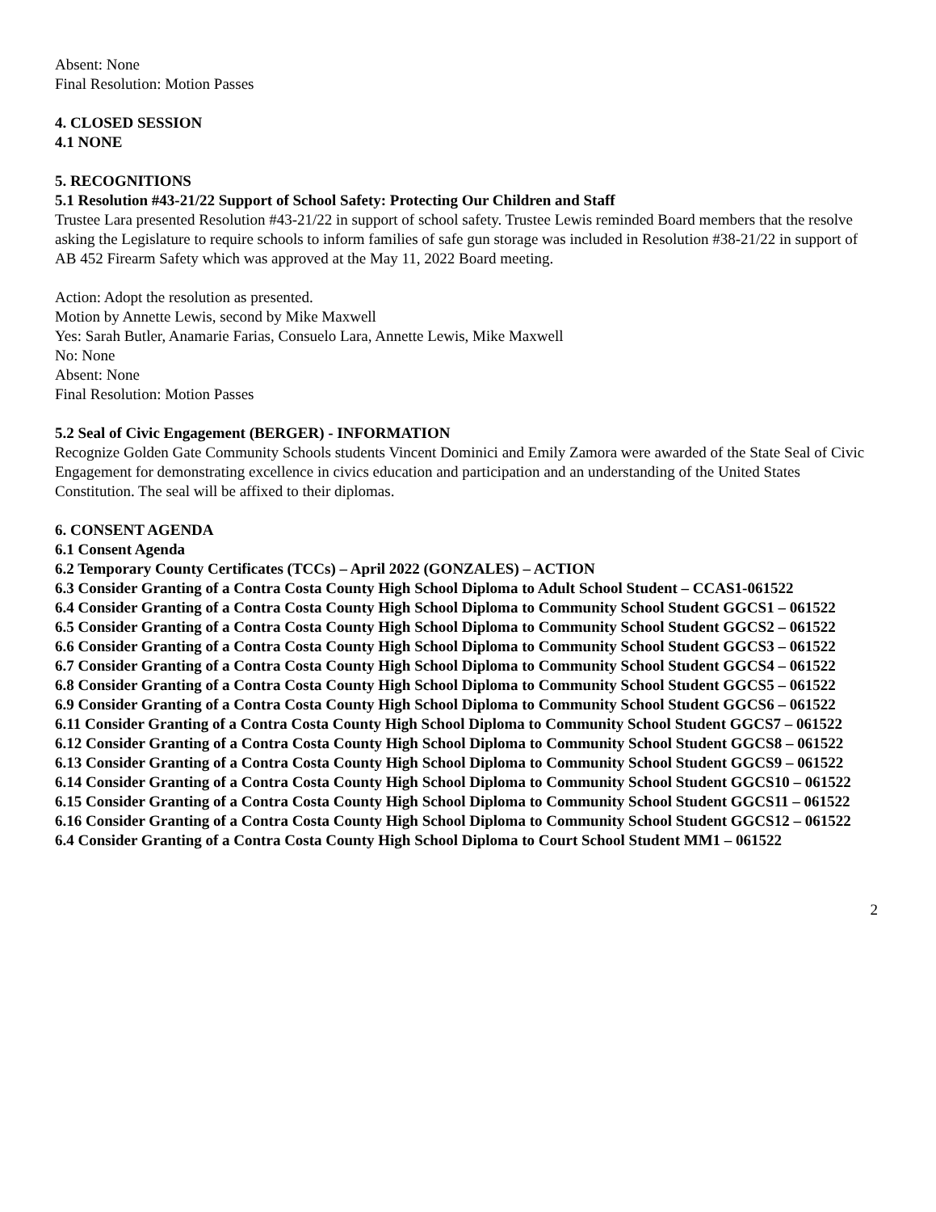Absent: None
Final Resolution: Motion Passes
4. CLOSED SESSION
4.1 NONE
5. RECOGNITIONS
5.1 Resolution #43-21/22 Support of School Safety: Protecting Our Children and Staff
Trustee Lara presented Resolution #43-21/22 in support of school safety. Trustee Lewis reminded Board members that the resolve asking the Legislature to require schools to inform families of safe gun storage was included in Resolution #38-21/22 in support of AB 452 Firearm Safety which was approved at the May 11, 2022 Board meeting.
Action: Adopt the resolution as presented.
Motion by Annette Lewis, second by Mike Maxwell
Yes: Sarah Butler, Anamarie Farias, Consuelo Lara, Annette Lewis, Mike Maxwell
No: None
Absent: None
Final Resolution: Motion Passes
5.2 Seal of Civic Engagement (BERGER) - INFORMATION
Recognize Golden Gate Community Schools students Vincent Dominici and Emily Zamora were awarded of the State Seal of Civic Engagement for demonstrating excellence in civics education and participation and an understanding of the United States Constitution. The seal will be affixed to their diplomas.
6. CONSENT AGENDA
6.1 Consent Agenda
6.2 Temporary County Certificates (TCCs) – April 2022 (GONZALES) – ACTION
6.3 Consider Granting of a Contra Costa County High School Diploma to Adult School Student – CCAS1-061522
6.4 Consider Granting of a Contra Costa County High School Diploma to Community School Student GGCS1 – 061522
6.5 Consider Granting of a Contra Costa County High School Diploma to Community School Student GGCS2 – 061522
6.6 Consider Granting of a Contra Costa County High School Diploma to Community School Student GGCS3 – 061522
6.7 Consider Granting of a Contra Costa County High School Diploma to Community School Student GGCS4 – 061522
6.8 Consider Granting of a Contra Costa County High School Diploma to Community School Student GGCS5 – 061522
6.9 Consider Granting of a Contra Costa County High School Diploma to Community School Student GGCS6 – 061522
6.11 Consider Granting of a Contra Costa County High School Diploma to Community School Student GGCS7 – 061522
6.12 Consider Granting of a Contra Costa County High School Diploma to Community School Student GGCS8 – 061522
6.13 Consider Granting of a Contra Costa County High School Diploma to Community School Student GGCS9 – 061522
6.14 Consider Granting of a Contra Costa County High School Diploma to Community School Student GGCS10 – 061522
6.15 Consider Granting of a Contra Costa County High School Diploma to Community School Student GGCS11 – 061522
6.16 Consider Granting of a Contra Costa County High School Diploma to Community School Student GGCS12 – 061522
6.4 Consider Granting of a Contra Costa County High School Diploma to Court School Student MM1 – 061522
2